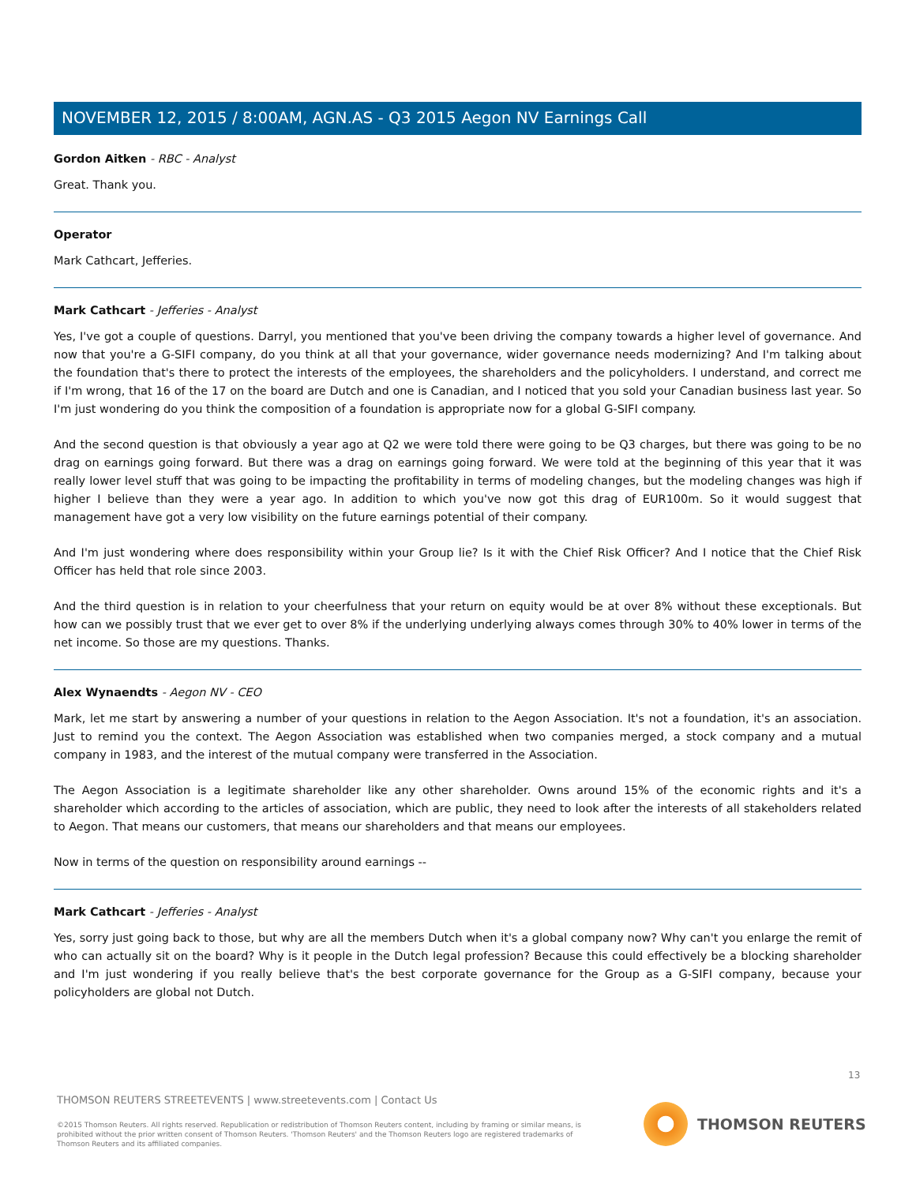NOVEMBER 12, 2015 / 8:00AM, AGN.AS - Q3 2015 Aegon NV Earnings Call
Gordon Aitken - RBC - Analyst
Great. Thank you.
Operator
Mark Cathcart, Jefferies.
Mark Cathcart - Jefferies - Analyst
Yes, I've got a couple of questions. Darryl, you mentioned that you've been driving the company towards a higher level of governance. And now that you're a G-SIFI company, do you think at all that your governance, wider governance needs modernizing? And I'm talking about the foundation that's there to protect the interests of the employees, the shareholders and the policyholders. I understand, and correct me if I'm wrong, that 16 of the 17 on the board are Dutch and one is Canadian, and I noticed that you sold your Canadian business last year. So I'm just wondering do you think the composition of a foundation is appropriate now for a global G-SIFI company.
And the second question is that obviously a year ago at Q2 we were told there were going to be Q3 charges, but there was going to be no drag on earnings going forward. But there was a drag on earnings going forward. We were told at the beginning of this year that it was really lower level stuff that was going to be impacting the profitability in terms of modeling changes, but the modeling changes was high if higher I believe than they were a year ago. In addition to which you've now got this drag of EUR100m. So it would suggest that management have got a very low visibility on the future earnings potential of their company.
And I'm just wondering where does responsibility within your Group lie? Is it with the Chief Risk Officer? And I notice that the Chief Risk Officer has held that role since 2003.
And the third question is in relation to your cheerfulness that your return on equity would be at over 8% without these exceptionals. But how can we possibly trust that we ever get to over 8% if the underlying underlying always comes through 30% to 40% lower in terms of the net income. So those are my questions. Thanks.
Alex Wynaendts - Aegon NV - CEO
Mark, let me start by answering a number of your questions in relation to the Aegon Association. It's not a foundation, it's an association. Just to remind you the context. The Aegon Association was established when two companies merged, a stock company and a mutual company in 1983, and the interest of the mutual company were transferred in the Association.
The Aegon Association is a legitimate shareholder like any other shareholder. Owns around 15% of the economic rights and it's a shareholder which according to the articles of association, which are public, they need to look after the interests of all stakeholders related to Aegon. That means our customers, that means our shareholders and that means our employees.
Now in terms of the question on responsibility around earnings --
Mark Cathcart - Jefferies - Analyst
Yes, sorry just going back to those, but why are all the members Dutch when it's a global company now? Why can't you enlarge the remit of who can actually sit on the board? Why is it people in the Dutch legal profession? Because this could effectively be a blocking shareholder and I'm just wondering if you really believe that's the best corporate governance for the Group as a G-SIFI company, because your policyholders are global not Dutch.
13
THOMSON REUTERS STREETEVENTS | www.streetevents.com | Contact Us
©2015 Thomson Reuters. All rights reserved. Republication or redistribution of Thomson Reuters content, including by framing or similar means, is prohibited without the prior written consent of Thomson Reuters. 'Thomson Reuters' and the Thomson Reuters logo are registered trademarks of Thomson Reuters and its affiliated companies.
THOMSON REUTERS